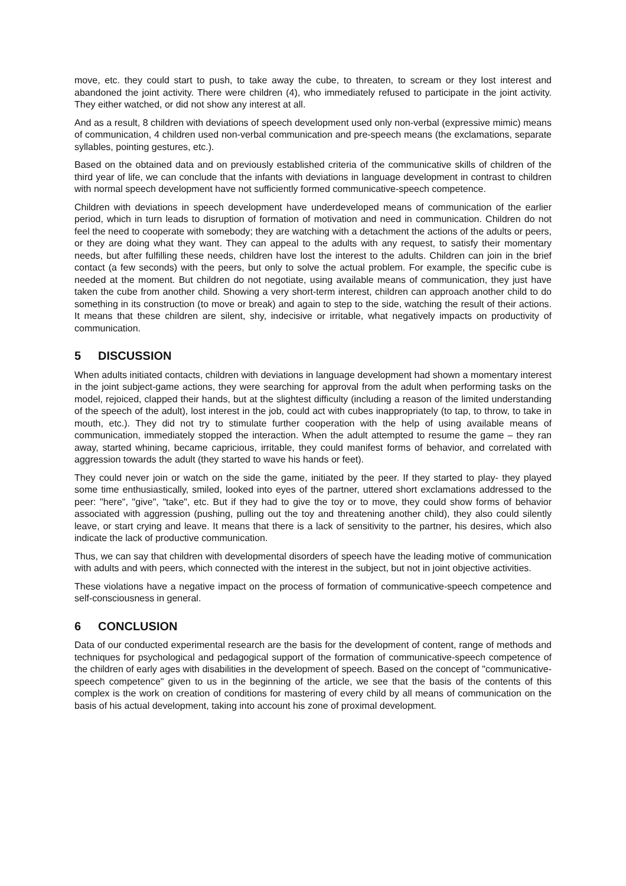move, etc. they could start to push, to take away the cube, to threaten, to scream or they lost interest and abandoned the joint activity. There were children (4), who immediately refused to participate in the joint activity. They either watched, or did not show any interest at all.
And as a result, 8 children with deviations of speech development used only non-verbal (expressive mimic) means of communication, 4 children used non-verbal communication and pre-speech means (the exclamations, separate syllables, pointing gestures, etc.).
Based on the obtained data and on previously established criteria of the communicative skills of children of the third year of life, we can conclude that the infants with deviations in language development in contrast to children with normal speech development have not sufficiently formed communicative-speech competence.
Children with deviations in speech development have underdeveloped means of communication of the earlier period, which in turn leads to disruption of formation of motivation and need in communication. Children do not feel the need to cooperate with somebody; they are watching with a detachment the actions of the adults or peers, or they are doing what they want. They can appeal to the adults with any request, to satisfy their momentary needs, but after fulfilling these needs, children have lost the interest to the adults. Children can join in the brief contact (a few seconds) with the peers, but only to solve the actual problem. For example, the specific cube is needed at the moment. But children do not negotiate, using available means of communication, they just have taken the cube from another child. Showing a very short-term interest, children can approach another child to do something in its construction (to move or break) and again to step to the side, watching the result of their actions. It means that these children are silent, shy, indecisive or irritable, what negatively impacts on productivity of communication.
5 DISCUSSION
When adults initiated contacts, children with deviations in language development had shown a momentary interest in the joint subject-game actions, they were searching for approval from the adult when performing tasks on the model, rejoiced, clapped their hands, but at the slightest difficulty (including a reason of the limited understanding of the speech of the adult), lost interest in the job, could act with cubes inappropriately (to tap, to throw, to take in mouth, etc.). They did not try to stimulate further cooperation with the help of using available means of communication, immediately stopped the interaction. When the adult attempted to resume the game – they ran away, started whining, became capricious, irritable, they could manifest forms of behavior, and correlated with aggression towards the adult (they started to wave his hands or feet).
They could never join or watch on the side the game, initiated by the peer. If they started to play- they played some time enthusiastically, smiled, looked into eyes of the partner, uttered short exclamations addressed to the peer: "here", "give", "take", etc. But if they had to give the toy or to move, they could show forms of behavior associated with aggression (pushing, pulling out the toy and threatening another child), they also could silently leave, or start crying and leave. It means that there is a lack of sensitivity to the partner, his desires, which also indicate the lack of productive communication.
Thus, we can say that children with developmental disorders of speech have the leading motive of communication with adults and with peers, which connected with the interest in the subject, but not in joint objective activities.
These violations have a negative impact on the process of formation of communicative-speech competence and self-consciousness in general.
6 CONCLUSION
Data of our conducted experimental research are the basis for the development of content, range of methods and techniques for psychological and pedagogical support of the formation of communicative-speech competence of the children of early ages with disabilities in the development of speech. Based on the concept of "communicative-speech competence" given to us in the beginning of the article, we see that the basis of the contents of this complex is the work on creation of conditions for mastering of every child by all means of communication on the basis of his actual development, taking into account his zone of proximal development.